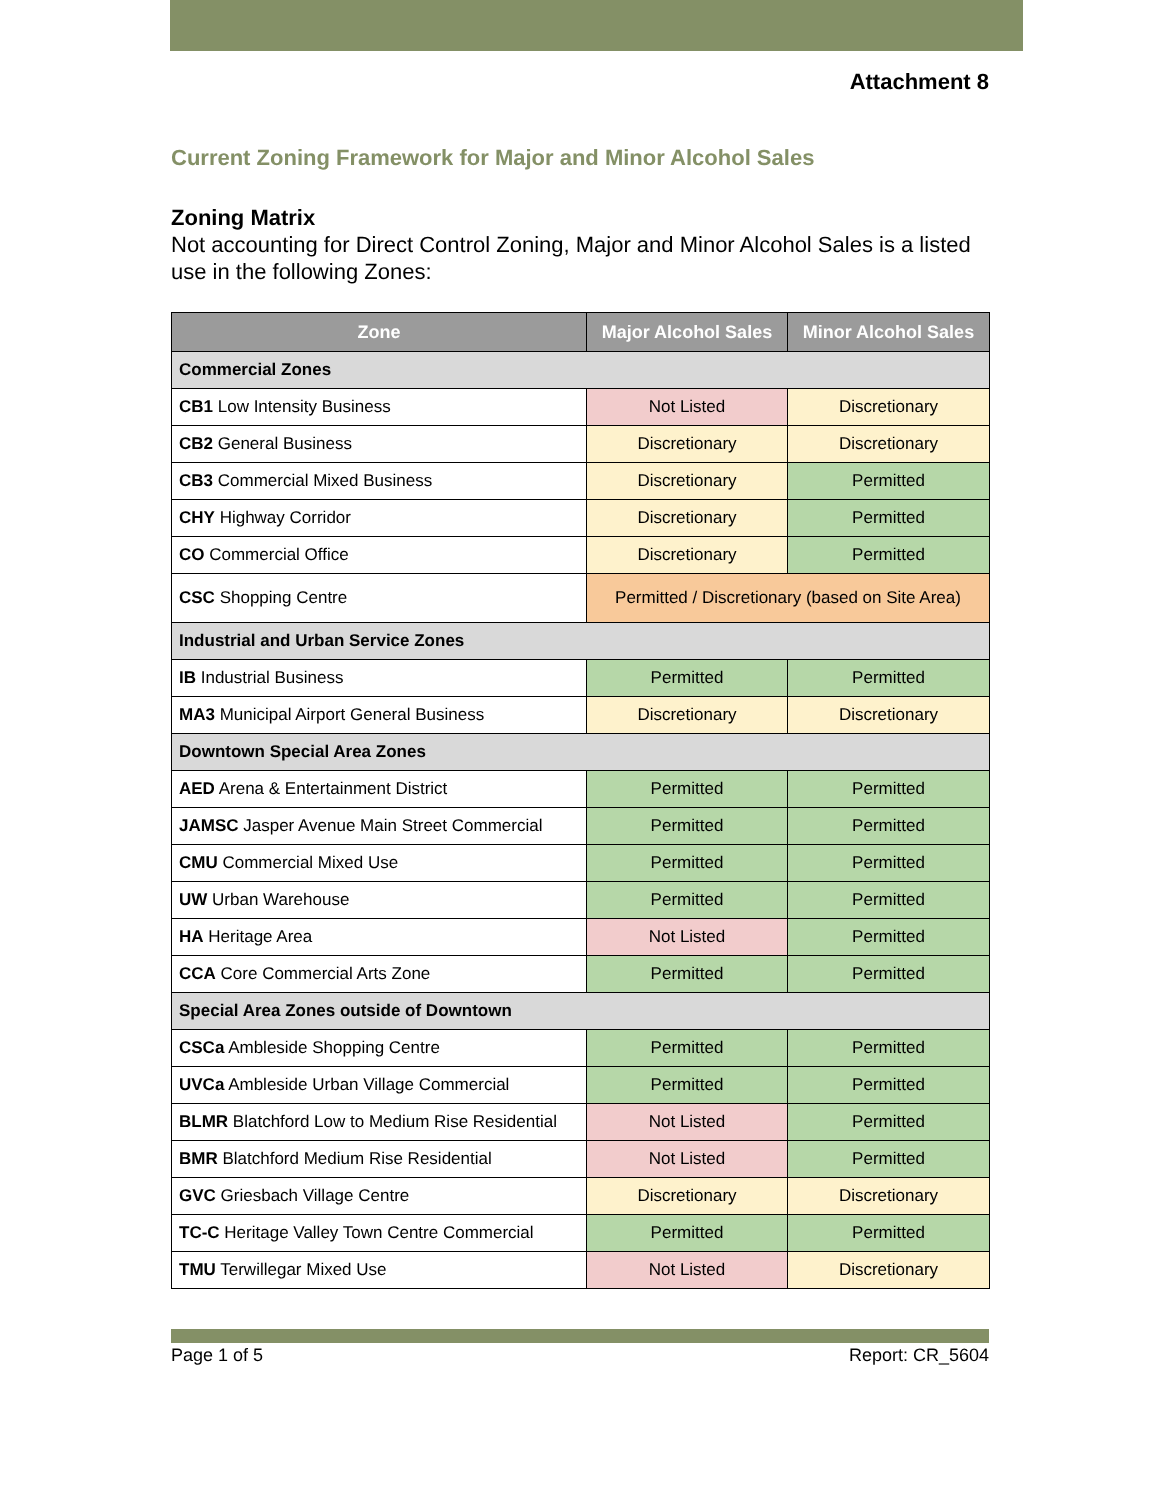Attachment 8
Current Zoning Framework for Major and Minor Alcohol Sales
Zoning Matrix
Not accounting for Direct Control Zoning, Major and Minor Alcohol Sales is a listed use in the following Zones:
| Zone | Major Alcohol Sales | Minor Alcohol Sales |
| --- | --- | --- |
| Commercial Zones | | |
| CB1 Low Intensity Business | Not Listed | Discretionary |
| CB2 General Business | Discretionary | Discretionary |
| CB3 Commercial Mixed Business | Discretionary | Permitted |
| CHY Highway Corridor | Discretionary | Permitted |
| CO Commercial Office | Discretionary | Permitted |
| CSC Shopping Centre | Permitted / Discretionary (based on Site Area) | |
| Industrial and Urban Service Zones | | |
| IB Industrial Business | Permitted | Permitted |
| MA3 Municipal Airport General Business | Discretionary | Discretionary |
| Downtown Special Area Zones | | |
| AED Arena & Entertainment District | Permitted | Permitted |
| JAMSC Jasper Avenue Main Street Commercial | Permitted | Permitted |
| CMU Commercial Mixed Use | Permitted | Permitted |
| UW Urban Warehouse | Permitted | Permitted |
| HA Heritage Area | Not Listed | Permitted |
| CCA Core Commercial Arts Zone | Permitted | Permitted |
| Special Area Zones outside of Downtown | | |
| CSCa Ambleside Shopping Centre | Permitted | Permitted |
| UVCa Ambleside Urban Village Commercial | Permitted | Permitted |
| BLMR Blatchford Low to Medium Rise Residential | Not Listed | Permitted |
| BMR Blatchford Medium Rise Residential | Not Listed | Permitted |
| GVC Griesbach Village Centre | Discretionary | Discretionary |
| TC-C Heritage Valley Town Centre Commercial | Permitted | Permitted |
| TMU Terwillegar Mixed Use | Not Listed | Discretionary |
Page 1 of 5 Report: CR_5604